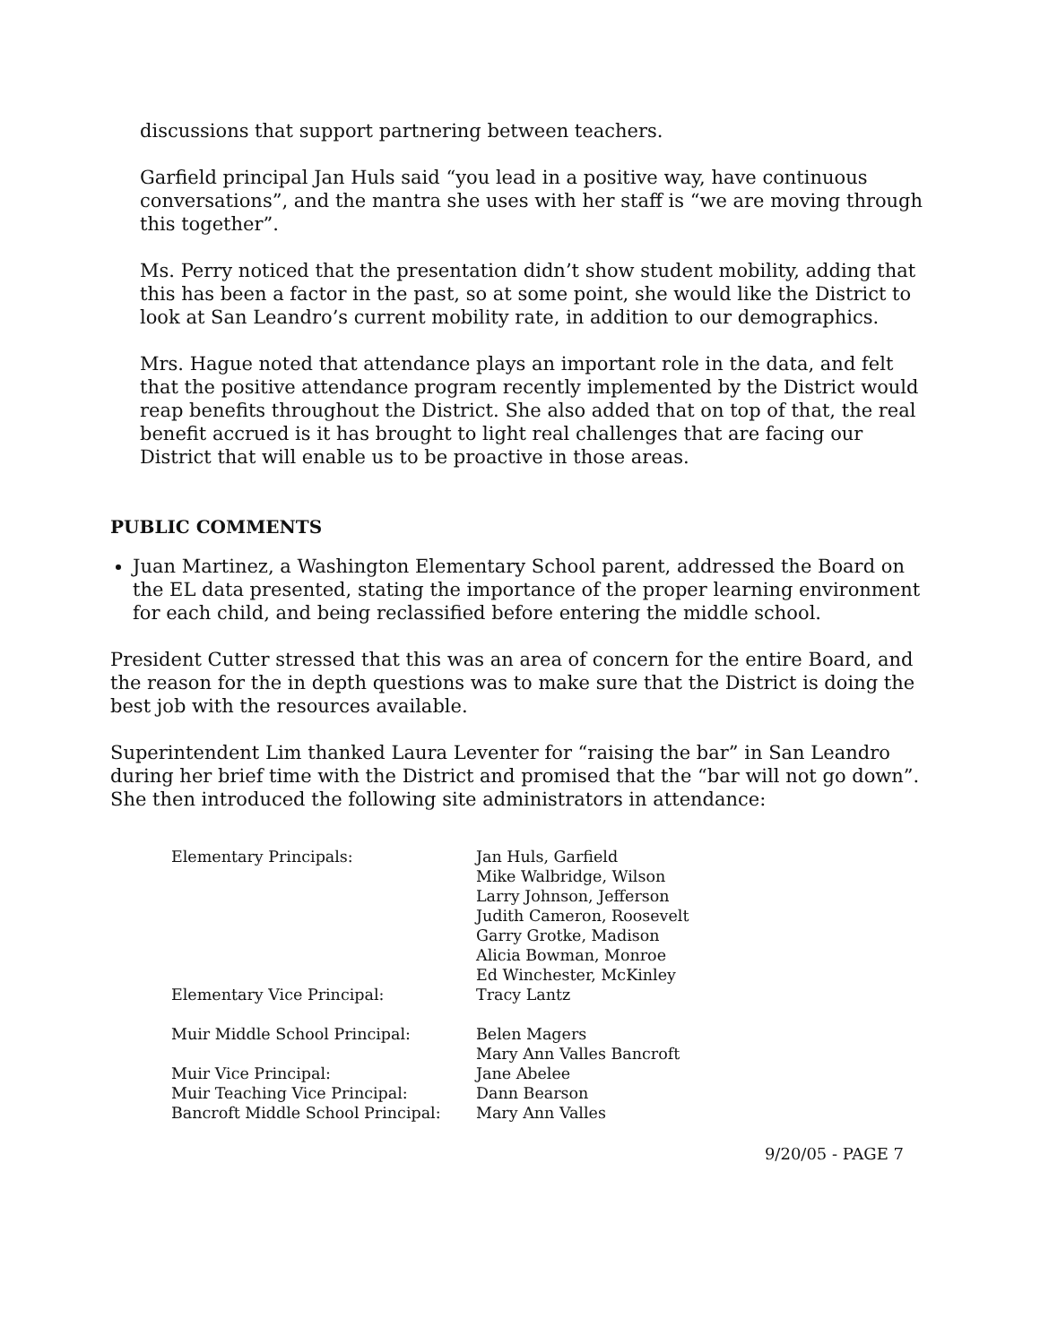discussions that support partnering between teachers.
Garfield principal Jan Huls said “you lead in a positive way, have continuous conversations”, and the mantra she uses with her staff is “we are moving through this together”.
Ms. Perry noticed that the presentation didn’t show student mobility, adding that this has been a factor in the past, so at some point, she would like the District to look at San Leandro’s current mobility rate, in addition to our demographics.
Mrs. Hague noted that attendance plays an important role in the data, and felt that the positive attendance program recently implemented by the District would reap benefits throughout the District. She also added that on top of that, the real benefit accrued is it has brought to light real challenges that are facing our District that will enable us to be proactive in those areas.
PUBLIC COMMENTS
Juan Martinez, a Washington Elementary School parent, addressed the Board on the EL data presented, stating the importance of the proper learning environment for each child, and being reclassified before entering the middle school.
President Cutter stressed that this was an area of concern for the entire Board, and the reason for the in depth questions was to make sure that the District is doing the best job with the resources available.
Superintendent Lim thanked Laura Leventer for “raising the bar” in San Leandro during her brief time with the District and promised that the “bar will not go down”. She then introduced the following site administrators in attendance:
| Elementary Principals: | Jan Huls, Garfield Mike Walbridge, Wilson Larry Johnson, Jefferson Judith Cameron, Roosevelt Garry Grotke, Madison Alicia Bowman, Monroe Ed Winchester, McKinley |
| Elementary Vice Principal: | Tracy Lantz |
| Muir Middle School Principal: | Belen Magers Mary Ann Valles Bancroft |
| Muir Vice Principal: | Jane Abelee |
| Muir Teaching Vice Principal: | Dann Bearson |
| Bancroft Middle School Principal: | Mary Ann Valles |
9/20/05 - PAGE 7